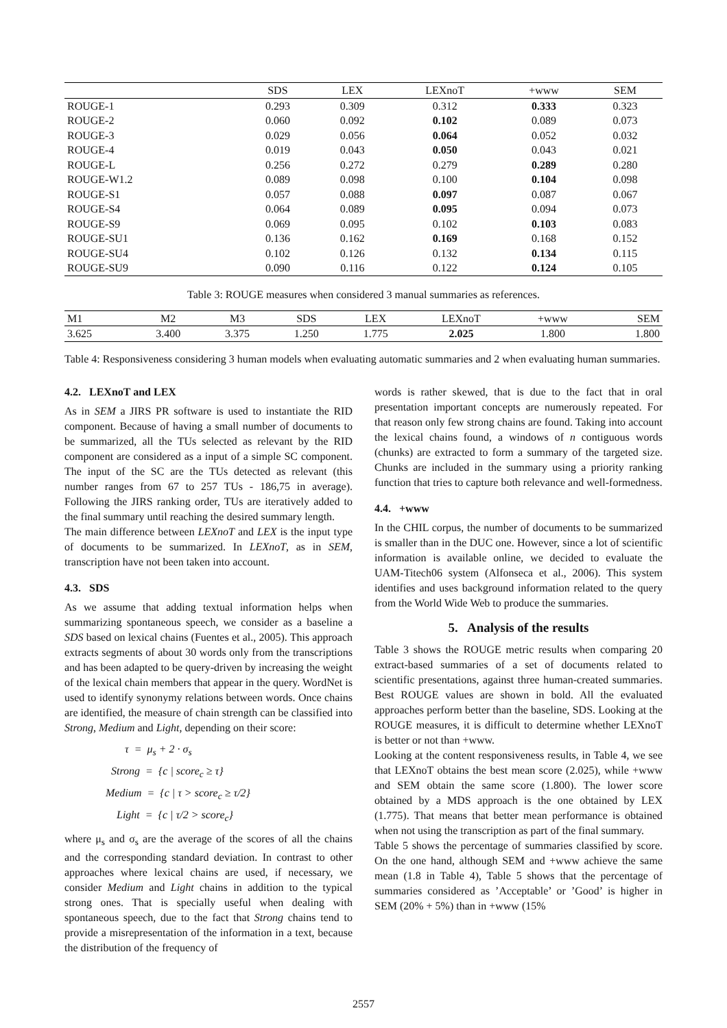| | SDS | LEX | LEXnoT | +www | SEM |
| --- | --- | --- | --- | --- | --- |
| ROUGE-1 | 0.293 | 0.309 | 0.312 | 0.333 | 0.323 |
| ROUGE-2 | 0.060 | 0.092 | 0.102 | 0.089 | 0.073 |
| ROUGE-3 | 0.029 | 0.056 | 0.064 | 0.052 | 0.032 |
| ROUGE-4 | 0.019 | 0.043 | 0.050 | 0.043 | 0.021 |
| ROUGE-L | 0.256 | 0.272 | 0.279 | 0.289 | 0.280 |
| ROUGE-W1.2 | 0.089 | 0.098 | 0.100 | 0.104 | 0.098 |
| ROUGE-S1 | 0.057 | 0.088 | 0.097 | 0.087 | 0.067 |
| ROUGE-S4 | 0.064 | 0.089 | 0.095 | 0.094 | 0.073 |
| ROUGE-S9 | 0.069 | 0.095 | 0.102 | 0.103 | 0.083 |
| ROUGE-SU1 | 0.136 | 0.162 | 0.169 | 0.168 | 0.152 |
| ROUGE-SU4 | 0.102 | 0.126 | 0.132 | 0.134 | 0.115 |
| ROUGE-SU9 | 0.090 | 0.116 | 0.122 | 0.124 | 0.105 |
Table 3: ROUGE measures when considered 3 manual summaries as references.
| M1 | M2 | M3 | SDS | LEX | LEXnoT | +www | SEM |
| 3.625 | 3.400 | 3.375 | 1.250 | 1.775 | 2.025 | 1.800 | 1.800 |
Table 4: Responsiveness considering 3 human models when evaluating automatic summaries and 2 when evaluating human summaries.
4.2. LEXnoT and LEX
As in SEM a JIRS PR software is used to instantiate the RID component. Because of having a small number of documents to be summarized, all the TUs selected as relevant by the RID component are considered as a input of a simple SC component. The input of the SC are the TUs detected as relevant (this number ranges from 67 to 257 TUs - 186,75 in average). Following the JIRS ranking order, TUs are iteratively added to the final summary until reaching the desired summary length.
The main difference between LEXnoT and LEX is the input type of documents to be summarized. In LEXnoT, as in SEM, transcription have not been taken into account.
4.3. SDS
As we assume that adding textual information helps when summarizing spontaneous speech, we consider as a baseline a SDS based on lexical chains (Fuentes et al., 2005). This approach extracts segments of about 30 words only from the transcriptions and has been adapted to be query-driven by increasing the weight of the lexical chain members that appear in the query. WordNet is used to identify synonymy relations between words. Once chains are identified, the measure of chain strength can be classified into Strong, Medium and Light, depending on their score:
τ = μ<sub>s</sub> + 2 · σ<sub>s</sub>
Strong = {c | score<sub>c</sub> ≥ τ}
Medium = {c | τ > score<sub>c</sub> ≥ τ/2}
Light = {c | τ/2 > score<sub>c</sub>}
where μ<sub>s</sub> and σ<sub>s</sub> are the average of the scores of all the chains and the corresponding standard deviation. In contrast to other approaches where lexical chains are used, if necessary, we consider Medium and Light chains in addition to the typical strong ones. That is specially useful when dealing with spontaneous speech, due to the fact that Strong chains tend to provide a misrepresentation of the information in a text, because the distribution of the frequency of
words is rather skewed, that is due to the fact that in oral presentation important concepts are numerously repeated. For that reason only few strong chains are found. Taking into account the lexical chains found, a windows of n contiguous words (chunks) are extracted to form a summary of the targeted size. Chunks are included in the summary using a priority ranking function that tries to capture both relevance and well-formedness.
4.4. +www
In the CHIL corpus, the number of documents to be summarized is smaller than in the DUC one. However, since a lot of scientific information is available online, we decided to evaluate the UAM-Titech06 system (Alfonseca et al., 2006). This system identifies and uses background information related to the query from the World Wide Web to produce the summaries.
5. Analysis of the results
Table 3 shows the ROUGE metric results when comparing 20 extract-based summaries of a set of documents related to scientific presentations, against three human-created summaries. Best ROUGE values are shown in bold. All the evaluated approaches perform better than the baseline, SDS. Looking at the ROUGE measures, it is difficult to determine whether LEXnoT is better or not than +www.
Looking at the content responsiveness results, in Table 4, we see that LEXnoT obtains the best mean score (2.025), while +www and SEM obtain the same score (1.800). The lower score obtained by a MDS approach is the one obtained by LEX (1.775). That means that better mean performance is obtained when not using the transcription as part of the final summary.
Table 5 shows the percentage of summaries classified by score. On the one hand, although SEM and +www achieve the same mean (1.8 in Table 4), Table 5 shows that the percentage of summaries considered as ’Acceptable’ or ’Good’ is higher in SEM (20% + 5%) than in +www (15%
2557